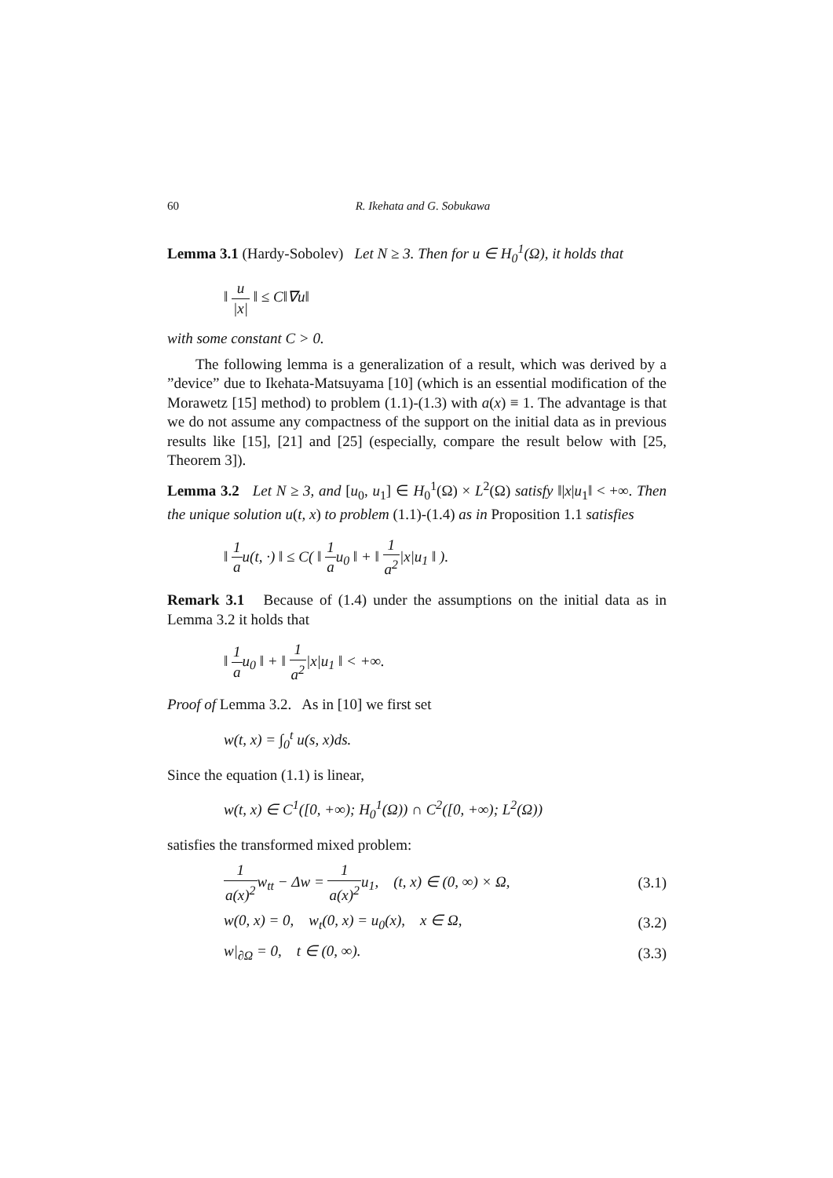60 R. Ikehata and G. Sobukawa
Lemma 3.1 (Hardy-Sobolev) Let N ≥ 3. Then for u ∈ H<sub>0</sub><sup>1</sup>(Ω), it holds that
‖ u |x| ‖ ≤ C‖∇u‖
with some constant C > 0.
The following lemma is a generalization of a result, which was derived by a ”device” due to Ikehata-Matsuyama [10] (which is an essential modification of the Morawetz [15] method) to problem (1.1)-(1.3) with a(x) ≡ 1. The advantage is that we do not assume any compactness of the support on the initial data as in previous results like [15], [21] and [25] (especially, compare the result below with [25, Theorem 3]).
Lemma 3.2 Let N ≥ 3, and [u<sub>0</sub>, u<sub>1</sub>] ∈ H<sub>0</sub><sup>1</sup>(Ω) × L<sup>2</sup>(Ω) satisfy ‖|x|u<sub>1</sub>‖ < +∞. Then the unique solution u(t, x) to problem (1.1)-(1.4) as in Proposition 1.1 satisfies
‖ 1 au(t, ·) ‖ ≤ C( ‖ 1 au<sub>0</sub> ‖ + ‖ 1 a<sup>2</sup>|x|u<sub>1</sub> ‖ ).
Remark 3.1 Because of (1.4) under the assumptions on the initial data as in Lemma 3.2 it holds that
‖ 1 au<sub>0</sub> ‖ + ‖ 1 a<sup>2</sup>|x|u<sub>1</sub> ‖ < +∞.
Proof of Lemma 3.2. As in [10] we first set
w(t, x) = ∫<sub>0</sub><sup>t</sup> u(s, x)ds.
Since the equation (1.1) is linear,
w(t, x) ∈ C<sup>1</sup>([0, +∞); H<sub>0</sub><sup>1</sup>(Ω)) ∩ C<sup>2</sup>([0, +∞); L<sup>2</sup>(Ω))
satisfies the transformed mixed problem:
1 a(x)<sup>2</sup>w<sub>tt</sub> − Δw = 1 a(x)<sup>2</sup>u<sub>1</sub>, (t, x) ∈ (0, ∞) × Ω, (3.1)
w(0, x) = 0, w<sub>t</sub>(0, x) = u<sub>0</sub>(x), x ∈ Ω, (3.2)
w|<sub>∂Ω</sub> = 0, t ∈ (0, ∞). (3.3)